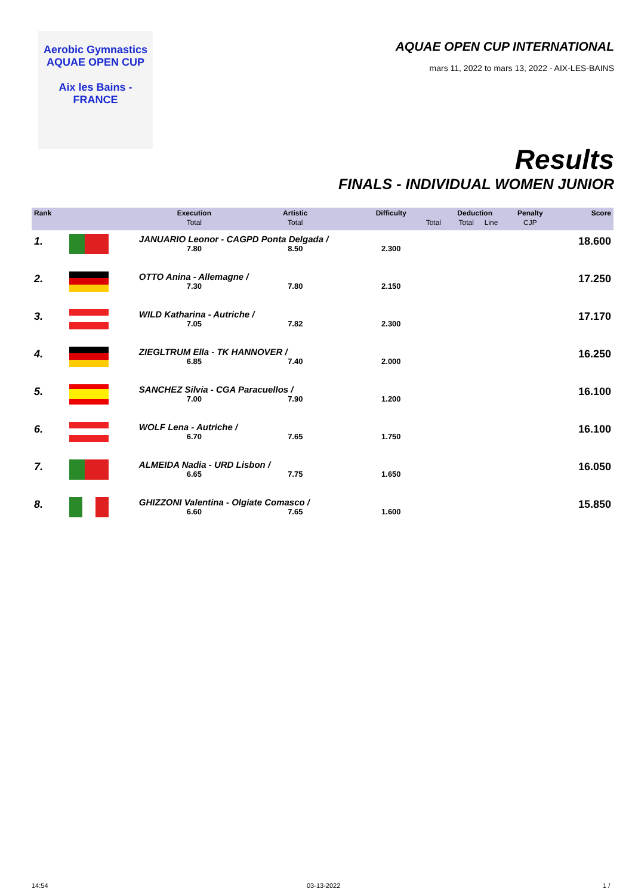Aerobic Gymnastics
AQUAE OPEN CUP
Aix les Bains - FRANCE
AQUAE OPEN CUP INTERNATIONAL
mars 11, 2022 to mars 13, 2022 - AIX-LES-BAINS
Results
FINALS - INDIVIDUAL WOMEN JUNIOR
| Rank | | Execution | Artistic | Difficulty | Deduction | | Penalty | Score |
| --- | --- | --- | --- | --- | --- | --- | --- | --- |
| | | Total | Total | Total | Total | Line | CJP | |
| 1. | | JANUARIO Leonor - CAGPD Ponta Delgada / | | | | | | 18.600 |
| | | 7.80 | 8.50 | 2.300 | | | | |
| 2. | | OTTO Anina - Allemagne / | | | | | | 17.250 |
| | | 7.30 | 7.80 | 2.150 | | | | |
| 3. | | WILD Katharina - Autriche / | | | | | | 17.170 |
| | | 7.05 | 7.82 | 2.300 | | | | |
| 4. | | ZIEGLTRUM Ella - TK HANNOVER / | | | | | | 16.250 |
| | | 6.85 | 7.40 | 2.000 | | | | |
| 5. | | SANCHEZ Silvia - CGA Paracuellos / | | | | | | 16.100 |
| | | 7.00 | 7.90 | 1.200 | | | | |
| 6. | | WOLF Lena - Autriche / | | | | | | 16.100 |
| | | 6.70 | 7.65 | 1.750 | | | | |
| 7. | | ALMEIDA Nadia - URD Lisbon / | | | | | | 16.050 |
| | | 6.65 | 7.75 | 1.650 | | | | |
| 8. | | GHIZZONI Valentina - Olgiate Comasco / | | | | | | 15.850 |
| | | 6.60 | 7.65 | 1.600 | | | | |
14:54 03-13-2022 1 /